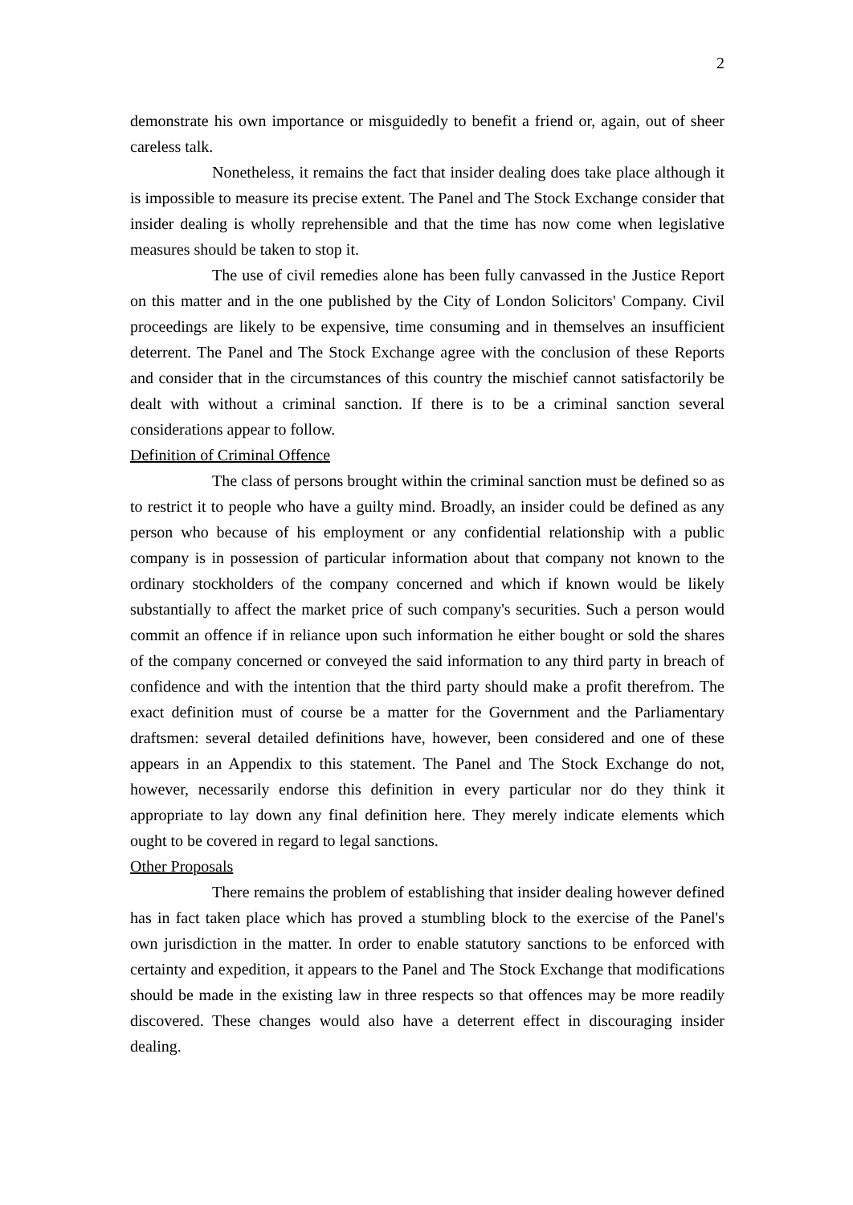2
demonstrate his own importance or misguidedly to benefit a friend or, again, out of sheer careless talk.
Nonetheless, it remains the fact that insider dealing does take place although it is impossible to measure its precise extent. The Panel and The Stock Exchange consider that insider dealing is wholly reprehensible and that the time has now come when legislative measures should be taken to stop it.
The use of civil remedies alone has been fully canvassed in the Justice Report on this matter and in the one published by the City of London Solicitors' Company. Civil proceedings are likely to be expensive, time consuming and in themselves an insufficient deterrent. The Panel and The Stock Exchange agree with the conclusion of these Reports and consider that in the circumstances of this country the mischief cannot satisfactorily be dealt with without a criminal sanction. If there is to be a criminal sanction several considerations appear to follow.
Definition of Criminal Offence
The class of persons brought within the criminal sanction must be defined so as to restrict it to people who have a guilty mind. Broadly, an insider could be defined as any person who because of his employment or any confidential relationship with a public company is in possession of particular information about that company not known to the ordinary stockholders of the company concerned and which if known would be likely substantially to affect the market price of such company's securities. Such a person would commit an offence if in reliance upon such information he either bought or sold the shares of the company concerned or conveyed the said information to any third party in breach of confidence and with the intention that the third party should make a profit therefrom. The exact definition must of course be a matter for the Government and the Parliamentary draftsmen: several detailed definitions have, however, been considered and one of these appears in an Appendix to this statement. The Panel and The Stock Exchange do not, however, necessarily endorse this definition in every particular nor do they think it appropriate to lay down any final definition here. They merely indicate elements which ought to be covered in regard to legal sanctions.
Other Proposals
There remains the problem of establishing that insider dealing however defined has in fact taken place which has proved a stumbling block to the exercise of the Panel's own jurisdiction in the matter. In order to enable statutory sanctions to be enforced with certainty and expedition, it appears to the Panel and The Stock Exchange that modifications should be made in the existing law in three respects so that offences may be more readily discovered. These changes would also have a deterrent effect in discouraging insider dealing.